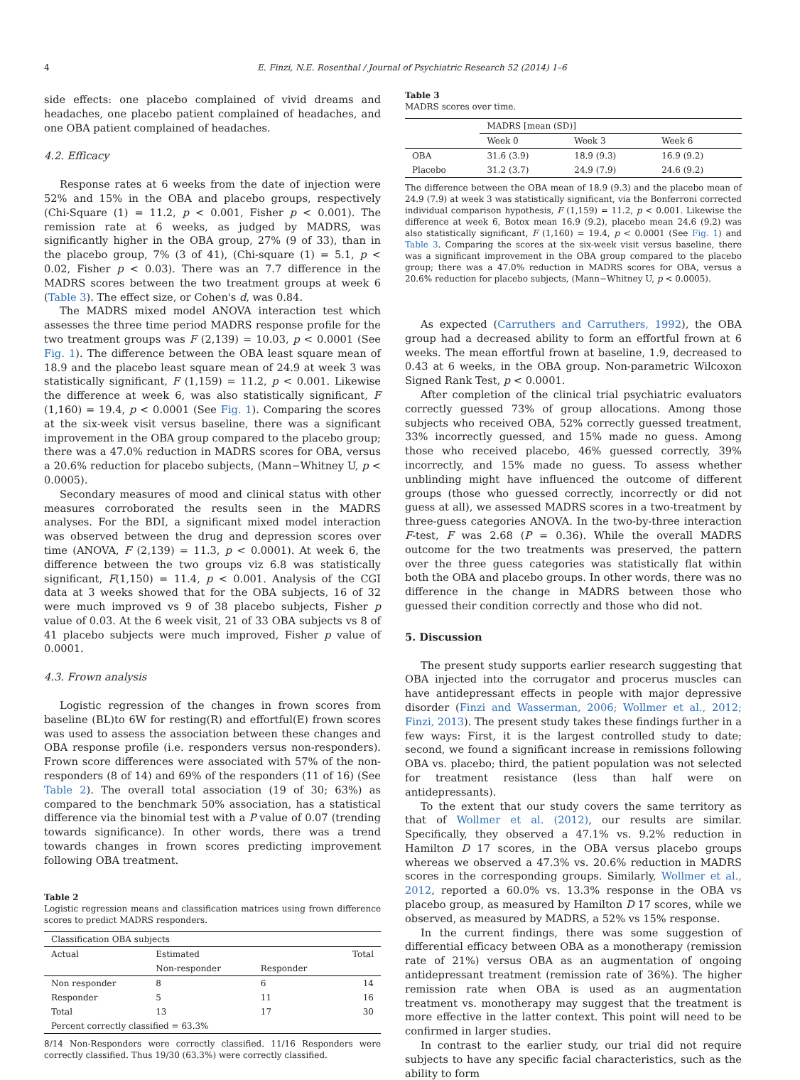4 E. Finzi, N.E. Rosenthal / Journal of Psychiatric Research 52 (2014) 1–6
side effects: one placebo complained of vivid dreams and headaches, one placebo patient complained of headaches, and one OBA patient complained of headaches.
4.2. Efficacy
Response rates at 6 weeks from the date of injection were 52% and 15% in the OBA and placebo groups, respectively (Chi-Square (1) = 11.2, p < 0.001, Fisher p < 0.001). The remission rate at 6 weeks, as judged by MADRS, was significantly higher in the OBA group, 27% (9 of 33), than in the placebo group, 7% (3 of 41), (Chi-square (1) = 5.1, p < 0.02, Fisher p < 0.03). There was an 7.7 difference in the MADRS scores between the two treatment groups at week 6 (Table 3). The effect size, or Cohen's d, was 0.84.
The MADRS mixed model ANOVA interaction test which assesses the three time period MADRS response profile for the two treatment groups was F (2,139) = 10.03, p < 0.0001 (See Fig. 1). The difference between the OBA least square mean of 18.9 and the placebo least square mean of 24.9 at week 3 was statistically significant, F (1,159) = 11.2, p < 0.001. Likewise the difference at week 6, was also statistically significant, F (1,160) = 19.4, p < 0.0001 (See Fig. 1). Comparing the scores at the six-week visit versus baseline, there was a significant improvement in the OBA group compared to the placebo group; there was a 47.0% reduction in MADRS scores for OBA, versus a 20.6% reduction for placebo subjects, (Mann−Whitney U, p < 0.0005).
Secondary measures of mood and clinical status with other measures corroborated the results seen in the MADRS analyses. For the BDI, a significant mixed model interaction was observed between the drug and depression scores over time (ANOVA, F (2,139) = 11.3, p < 0.0001). At week 6, the difference between the two groups viz 6.8 was statistically significant, F(1,150) = 11.4, p < 0.001. Analysis of the CGI data at 3 weeks showed that for the OBA subjects, 16 of 32 were much improved vs 9 of 38 placebo subjects, Fisher p value of 0.03. At the 6 week visit, 21 of 33 OBA subjects vs 8 of 41 placebo subjects were much improved, Fisher p value of 0.0001.
4.3. Frown analysis
Logistic regression of the changes in frown scores from baseline (BL)to 6W for resting(R) and effortful(E) frown scores was used to assess the association between these changes and OBA response profile (i.e. responders versus non-responders). Frown score differences were associated with 57% of the non-responders (8 of 14) and 69% of the responders (11 of 16) (See Table 2). The overall total association (19 of 30; 63%) as compared to the benchmark 50% association, has a statistical difference via the binomial test with a P value of 0.07 (trending towards significance). In other words, there was a trend towards changes in frown scores predicting improvement following OBA treatment.
Table 2
Logistic regression means and classification matrices using frown difference scores to predict MADRS responders.
| Classification OBA subjects | | | |
| Actual | Estimated | | Total |
| | Non-responder | Responder | |
| Non responder | 8 | 6 | 14 |
| Responder | 5 | 11 | 16 |
| Total | 13 | 17 | 30 |
| Percent correctly classified = 63.3% | | | |
8/14 Non-Responders were correctly classified. 11/16 Responders were correctly classified. Thus 19/30 (63.3%) were correctly classified.
Table 3
MADRS scores over time.
| | MADRS [mean (SD)] | | |
| | Week 0 | Week 3 | Week 6 |
| OBA | 31.6 (3.9) | 18.9 (9.3) | 16.9 (9.2) |
| Placebo | 31.2 (3.7) | 24.9 (7.9) | 24.6 (9.2) |
The difference between the OBA mean of 18.9 (9.3) and the placebo mean of 24.9 (7.9) at week 3 was statistically significant, via the Bonferroni corrected individual comparison hypothesis, F (1,159) = 11.2, p < 0.001. Likewise the difference at week 6, Botox mean 16.9 (9.2), placebo mean 24.6 (9.2) was also statistically significant, F (1,160) = 19.4, p < 0.0001 (See Fig. 1) and Table 3. Comparing the scores at the six-week visit versus baseline, there was a significant improvement in the OBA group compared to the placebo group; there was a 47.0% reduction in MADRS scores for OBA, versus a 20.6% reduction for placebo subjects, (Mann−Whitney U, p < 0.0005).
As expected (Carruthers and Carruthers, 1992), the OBA group had a decreased ability to form an effortful frown at 6 weeks. The mean effortful frown at baseline, 1.9, decreased to 0.43 at 6 weeks, in the OBA group. Non-parametric Wilcoxon Signed Rank Test, p < 0.0001.
After completion of the clinical trial psychiatric evaluators correctly guessed 73% of group allocations. Among those subjects who received OBA, 52% correctly guessed treatment, 33% incorrectly guessed, and 15% made no guess. Among those who received placebo, 46% guessed correctly, 39% incorrectly, and 15% made no guess. To assess whether unblinding might have influenced the outcome of different groups (those who guessed correctly, incorrectly or did not guess at all), we assessed MADRS scores in a two-treatment by three-guess categories ANOVA. In the two-by-three interaction F-test, F was 2.68 (P = 0.36). While the overall MADRS outcome for the two treatments was preserved, the pattern over the three guess categories was statistically flat within both the OBA and placebo groups. In other words, there was no difference in the change in MADRS between those who guessed their condition correctly and those who did not.
5. Discussion
The present study supports earlier research suggesting that OBA injected into the corrugator and procerus muscles can have antidepressant effects in people with major depressive disorder (Finzi and Wasserman, 2006; Wollmer et al., 2012; Finzi, 2013). The present study takes these findings further in a few ways: First, it is the largest controlled study to date; second, we found a significant increase in remissions following OBA vs. placebo; third, the patient population was not selected for treatment resistance (less than half were on antidepressants).
To the extent that our study covers the same territory as that of Wollmer et al. (2012), our results are similar. Specifically, they observed a 47.1% vs. 9.2% reduction in Hamilton D 17 scores, in the OBA versus placebo groups whereas we observed a 47.3% vs. 20.6% reduction in MADRS scores in the corresponding groups. Similarly, Wollmer et al., 2012, reported a 60.0% vs. 13.3% response in the OBA vs placebo group, as measured by Hamilton D 17 scores, while we observed, as measured by MADRS, a 52% vs 15% response.
In the current findings, there was some suggestion of differential efficacy between OBA as a monotherapy (remission rate of 21%) versus OBA as an augmentation of ongoing antidepressant treatment (remission rate of 36%). The higher remission rate when OBA is used as an augmentation treatment vs. monotherapy may suggest that the treatment is more effective in the latter context. This point will need to be confirmed in larger studies.
In contrast to the earlier study, our trial did not require subjects to have any specific facial characteristics, such as the ability to form